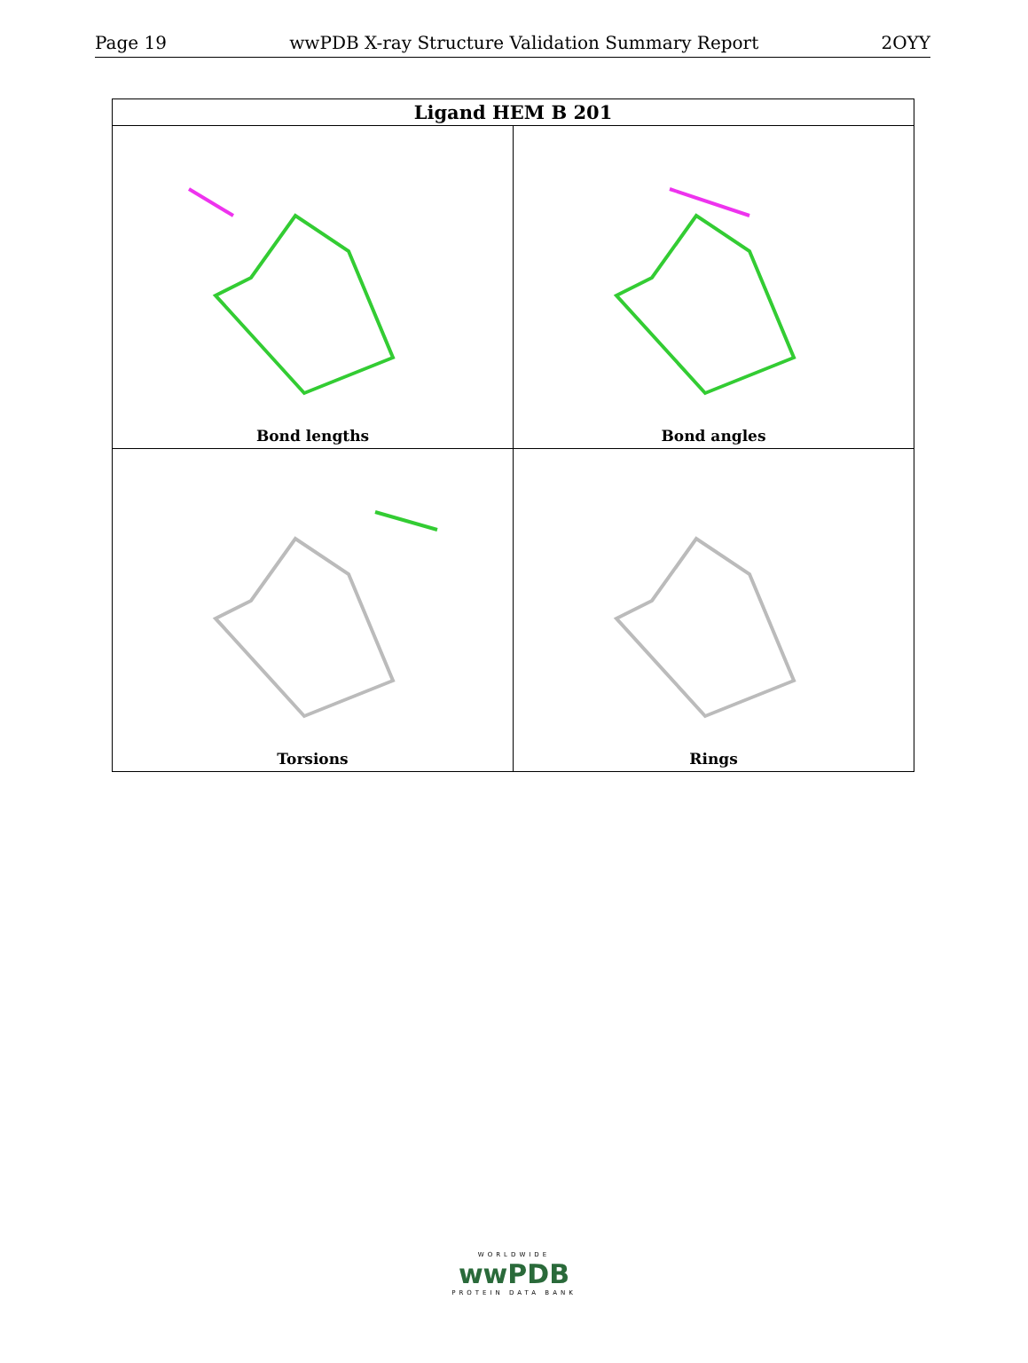Page 19 wwPDB X-ray Structure Validation Summary Report 2OYY
| Ligand HEM B 201 | |
| --- | --- |
| Bond lengths | Bond angles |
| Torsions | Rings |
WORLDWIDE
wwPDB
PROTEIN DATA BANK